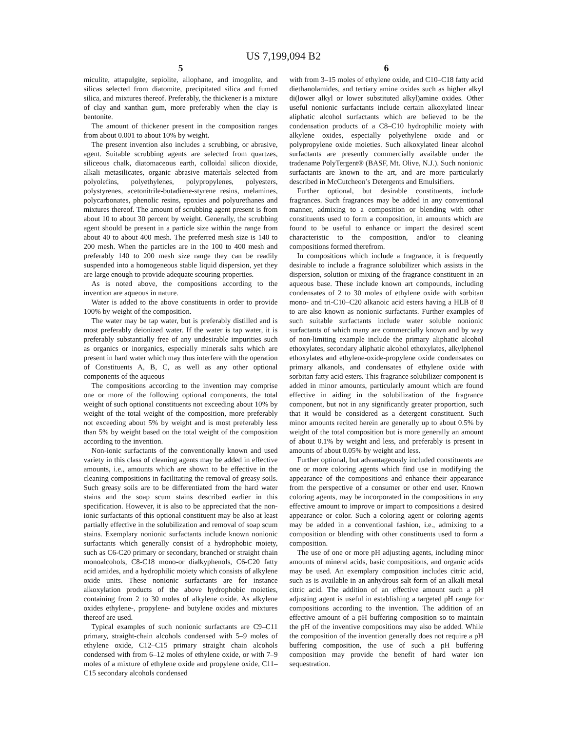US 7,199,094 B2
5
miculite, attapulgite, sepiolite, allophane, and imogolite, and silicas selected from diatomite, precipitated silica and fumed silica, and mixtures thereof. Preferably, the thickener is a mixture of clay and xanthan gum, more preferably when the clay is bentonite.
The amount of thickener present in the composition ranges from about 0.001 to about 10% by weight.
The present invention also includes a scrubbing, or abrasive, agent. Suitable scrubbing agents are selected from quartzes, siliceous chalk, diatomaceous earth, colloidal silicon dioxide, alkali metasilicates, organic abrasive materials selected from polyolefins, polyethylenes, polypropylenes, polyesters, polystyrenes, acetonitrile-butadiene-styrene resins, melamines, polycarbonates, phenolic resins, epoxies and polyurethanes and mixtures thereof. The amount of scrubbing agent present is from about 10 to about 30 percent by weight. Generally, the scrubbing agent should be present in a particle size within the range from about 40 to about 400 mesh. The preferred mesh size is 140 to 200 mesh. When the particles are in the 100 to 400 mesh and preferably 140 to 200 mesh size range they can be readily suspended into a homogeneous stable liquid dispersion, yet they are large enough to provide adequate scouring properties.
As is noted above, the compositions according to the invention are aqueous in nature.
Water is added to the above constituents in order to provide 100% by weight of the composition.
The water may be tap water, but is preferably distilled and is most preferably deionized water. If the water is tap water, it is preferably substantially free of any undesirable impurities such as organics or inorganics, especially minerals salts which are present in hard water which may thus interfere with the operation of Constituents A, B, C, as well as any other optional components of the aqueous
The compositions according to the invention may comprise one or more of the following optional components, the total weight of such optional constituents not exceeding about 10% by weight of the total weight of the composition, more preferably not exceeding about 5% by weight and is most preferably less than 5% by weight based on the total weight of the composition according to the invention.
Non-ionic surfactants of the conventionally known and used variety in this class of cleaning agents may be added in effective amounts, i.e., amounts which are shown to be effective in the cleaning compositions in facilitating the removal of greasy soils. Such greasy soils are to be differentiated from the hard water stains and the soap scum stains described earlier in this specification. However, it is also to be appreciated that the non-ionic surfactants of this optional constituent may be also at least partially effective in the solubilization and removal of soap scum stains. Exemplary nonionic surfactants include known nonionic surfactants which generally consist of a hydrophobic moiety, such as C6-C20 primary or secondary, branched or straight chain monoalcohols, C8-C18 mono-or dialkyphenols, C6-C20 fatty acid amides, and a hydrophilic moiety which consists of alkylene oxide units. These nonionic surfactants are for instance alkoxylation products of the above hydrophobic moieties, containing from 2 to 30 moles of alkylene oxide. As alkylene oxides ethylene-, propylene- and butylene oxides and mixtures thereof are used.
Typical examples of such nonionic surfactants are C9–C11 primary, straight-chain alcohols condensed with 5–9 moles of ethylene oxide, C12–C15 primary straight chain alcohols condensed with from 6–12 moles of ethylene oxide, or with 7–9 moles of a mixture of ethylene oxide and propylene oxide, C11–C15 secondary alcohols condensed
6
with from 3–15 moles of ethylene oxide, and C10–C18 fatty acid diethanolamides, and tertiary amine oxides such as higher alkyl di(lower alkyl or lower substituted alkyl)amine oxides. Other useful nonionic surfactants include certain alkoxylated linear aliphatic alcohol surfactants which are believed to be the condensation products of a C8–C10 hydrophilic moiety with alkylene oxides, especially polyethylene oxide and or polypropylene oxide moieties. Such alkoxylated linear alcohol surfactants are presently commercially available under the tradename PolyTergent® (BASF, Mt. Olive, N.J.). Such nonionic surfactants are known to the art, and are more particularly described in McCutcheon’s Detergents and Emulsifiers.
Further optional, but desirable constituents, include fragrances. Such fragrances may be added in any conventional manner, admixing to a composition or blending with other constituents used to form a composition, in amounts which are found to be useful to enhance or impart the desired scent characteristic to the composition, and/or to cleaning compositions formed therefrom.
In compositions which include a fragrance, it is frequently desirable to include a fragrance solubilizer which assists in the dispersion, solution or mixing of the fragrance constituent in an aqueous base. These include known art compounds, including condensates of 2 to 30 moles of ethylene oxide with sorbitan mono- and tri-C10–C20 alkanoic acid esters having a HLB of 8 to are also known as nonionic surfactants. Further examples of such suitable surfactants include water soluble nonionic surfactants of which many are commercially known and by way of non-limiting example include the primary aliphatic alcohol ethoxylates, secondary aliphatic alcohol ethoxylates, alkylphenol ethoxylates and ethylene-oxide-propylene oxide condensates on primary alkanols, and condensates of ethylene oxide with sorbitan fatty acid esters. This fragrance solubilizer component is added in minor amounts, particularly amount which are found effective in aiding in the solubilization of the fragrance component, but not in any significantly greater proportion, such that it would be considered as a detergent constituent. Such minor amounts recited herein are generally up to about 0.5% by weight of the total composition but is more generally an amount of about 0.1% by weight and less, and preferably is present in amounts of about 0.05% by weight and less.
Further optional, but advantageously included constituents are one or more coloring agents which find use in modifying the appearance of the compositions and enhance their appearance from the perspective of a consumer or other end user. Known coloring agents, may be incorporated in the compositions in any effective amount to improve or impart to compositions a desired appearance or color. Such a coloring agent or coloring agents may be added in a conventional fashion, i.e., admixing to a composition or blending with other constituents used to form a composition.
The use of one or more pH adjusting agents, including minor amounts of mineral acids, basic compositions, and organic acids may be used. An exemplary composition includes citric acid, such as is available in an anhydrous salt form of an alkali metal citric acid. The addition of an effective amount such a pH adjusting agent is useful in establishing a targeted pH range for compositions according to the invention. The addition of an effective amount of a pH buffering composition so to maintain the pH of the inventive compositions may also be added. While the composition of the invention generally does not require a pH buffering composition, the use of such a pH buffering composition may provide the benefit of hard water ion sequestration.